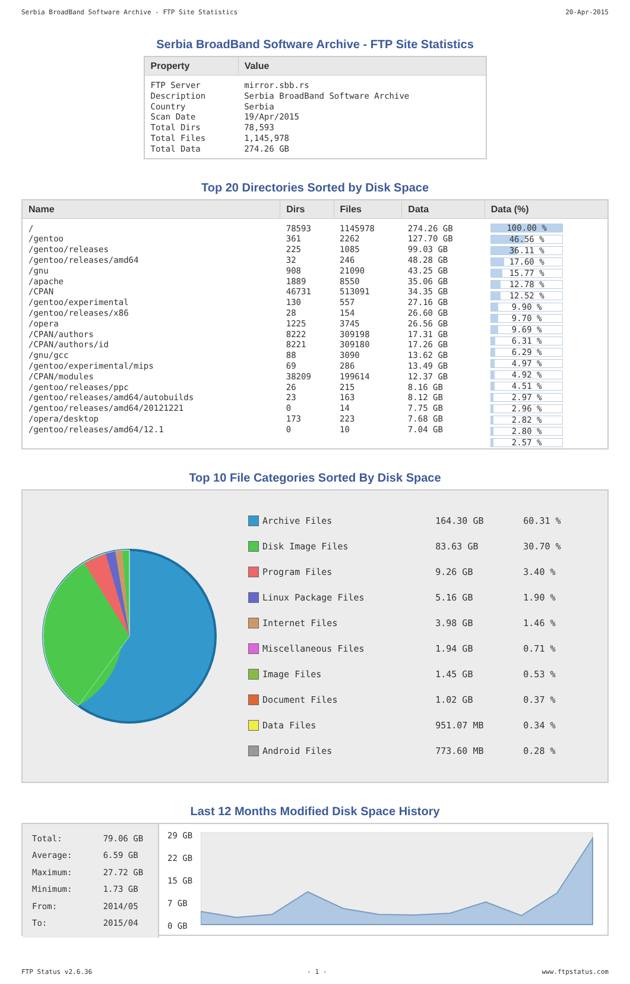Serbia BroadBand Software Archive - FTP Site Statistics 20-Apr-2015
Serbia BroadBand Software Archive - FTP Site Statistics
| Property | Value |
| --- | --- |
| FTP Server Description Country Scan Date Total Dirs Total Files Total Data | mirror.sbb.rs Serbia BroadBand Software Archive Serbia 19/Apr/2015 78,593 1,145,978 274.26 GB |
Top 20 Directories Sorted by Disk Space
| Name | Dirs | Files | Data | Data (%) |
| --- | --- | --- | --- | --- |
| / /gentoo /gentoo/releases /gentoo/releases/amd64 /gnu /apache /CPAN /gentoo/experimental /gentoo/releases/x86 /opera /CPAN/authors /CPAN/authors/id /gnu/gcc /gentoo/experimental/mips /CPAN/modules /gentoo/releases/ppc /gentoo/releases/amd64/autobuilds /gentoo/releases/amd64/20121221 /opera/desktop /gentoo/releases/amd64/12.1 | 78593 361 225 32 908 1889 46731 130 28 1225 8222 8221 88 69 38209 26 23 0 173 0 | 1145978 2262 1085 246 21090 8550 513091 557 154 3745 309198 309180 3090 286 199614 215 163 14 223 10 | 274.26 GB 127.70 GB 99.03 GB 48.28 GB 43.25 GB 35.06 GB 34.35 GB 27.16 GB 26.60 GB 26.56 GB 17.31 GB 17.26 GB 13.62 GB 13.49 GB 12.37 GB 8.16 GB 8.12 GB 7.75 GB 7.68 GB 7.04 GB | 100.00 % 46.56 % 36.11 % 17.60 % 15.77 % 12.78 % 12.52 % 9.90 % 9.70 % 9.69 % 6.31 % 6.29 % 4.97 % 4.92 % 4.51 % 2.97 % 2.96 % 2.82 % 2.80 % 2.57 % |
Top 10 File Categories Sorted By Disk Space
| Archive Files Disk Image Files Program Files Linux Package Files Internet Files Miscellaneous Files Image Files Document Files Data Files Android Files | 164.30 GB 83.63 GB 9.26 GB 5.16 GB 3.98 GB 1.94 GB 1.45 GB 1.02 GB 951.07 MB 773.60 MB | 60.31 % 30.70 % 3.40 % 1.90 % 1.46 % 0.71 % 0.53 % 0.37 % 0.34 % 0.28 % |
Last 12 Months Modified Disk Space History
| Total: Average: Maximum: Minimum: From: To: | 79.06 GB 6.59 GB 27.72 GB 1.73 GB 2014/05 2015/04 |
29 GB
22 GB
15 GB
7 GB
0 GB
FTP Status v2.6.36 - 1 - www.ftpstatus.com